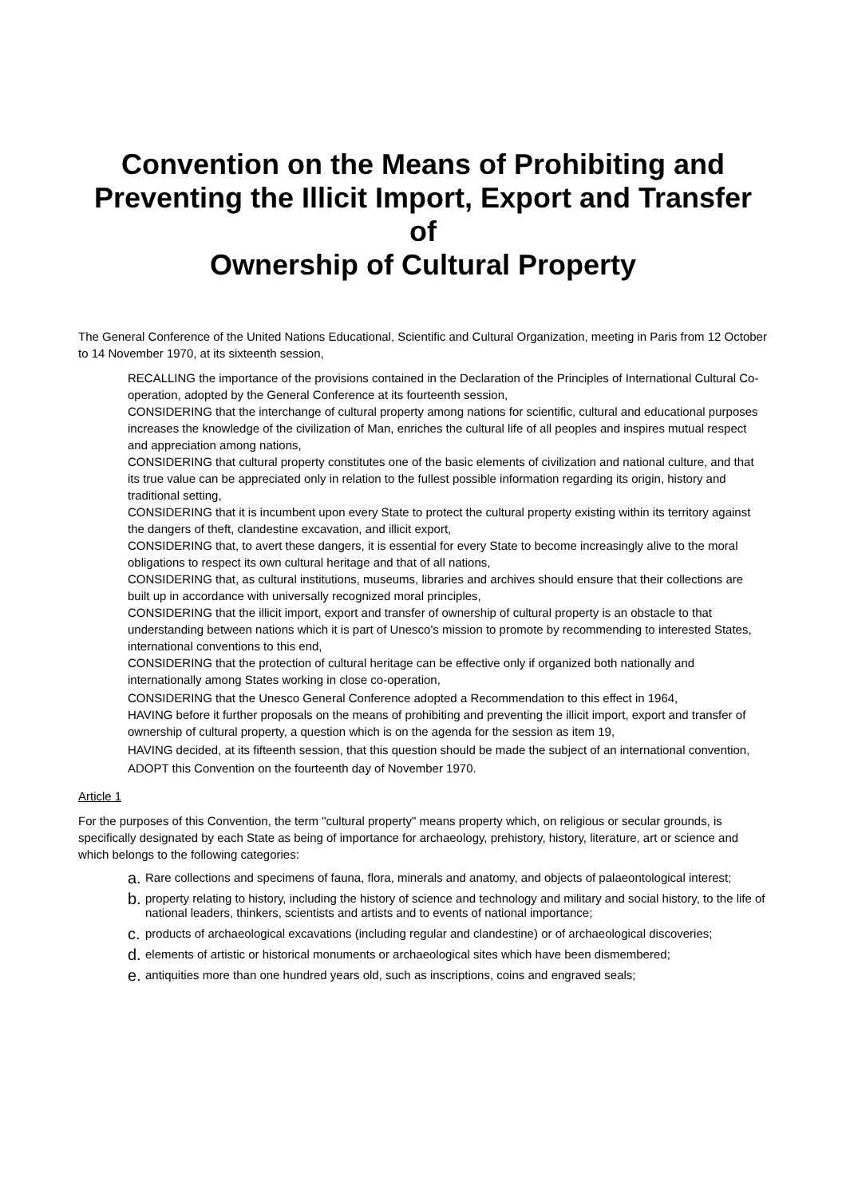Convention on the Means of Prohibiting and Preventing the Illicit Import, Export and Transfer of
Ownership of Cultural Property
The General Conference of the United Nations Educational, Scientific and Cultural Organization, meeting in Paris from 12 October to 14 November 1970, at its sixteenth session,
RECALLING the importance of the provisions contained in the Declaration of the Principles of International Cultural Co-operation, adopted by the General Conference at its fourteenth session,
CONSIDERING that the interchange of cultural property among nations for scientific, cultural and educational purposes increases the knowledge of the civilization of Man, enriches the cultural life of all peoples and inspires mutual respect and appreciation among nations,
CONSIDERING that cultural property constitutes one of the basic elements of civilization and national culture, and that its true value can be appreciated only in relation to the fullest possible information regarding its origin, history and traditional setting,
CONSIDERING that it is incumbent upon every State to protect the cultural property existing within its territory against the dangers of theft, clandestine excavation, and illicit export,
CONSIDERING that, to avert these dangers, it is essential for every State to become increasingly alive to the moral obligations to respect its own cultural heritage and that of all nations,
CONSIDERING that, as cultural institutions, museums, libraries and archives should ensure that their collections are built up in accordance with universally recognized moral principles,
CONSIDERING that the illicit import, export and transfer of ownership of cultural property is an obstacle to that understanding between nations which it is part of Unesco's mission to promote by recommending to interested States, international conventions to this end,
CONSIDERING that the protection of cultural heritage can be effective only if organized both nationally and internationally among States working in close co-operation,
CONSIDERING that the Unesco General Conference adopted a Recommendation to this effect in 1964,
HAVING before it further proposals on the means of prohibiting and preventing the illicit import, export and transfer of ownership of cultural property, a question which is on the agenda for the session as item 19,
HAVING decided, at its fifteenth session, that this question should be made the subject of an international convention,
ADOPT this Convention on the fourteenth day of November 1970.
Article 1
For the purposes of this Convention, the term "cultural property" means property which, on religious or secular grounds, is specifically designated by each State as being of importance for archaeology, prehistory, history, literature, art or science and which belongs to the following categories:
a. Rare collections and specimens of fauna, flora, minerals and anatomy, and objects of palaeontological interest;
b. property relating to history, including the history of science and technology and military and social history, to the life of national leaders, thinkers, scientists and artists and to events of national importance;
c. products of archaeological excavations (including regular and clandestine) or of archaeological discoveries;
d. elements of artistic or historical monuments or archaeological sites which have been dismembered;
e. antiquities more than one hundred years old, such as inscriptions, coins and engraved seals;